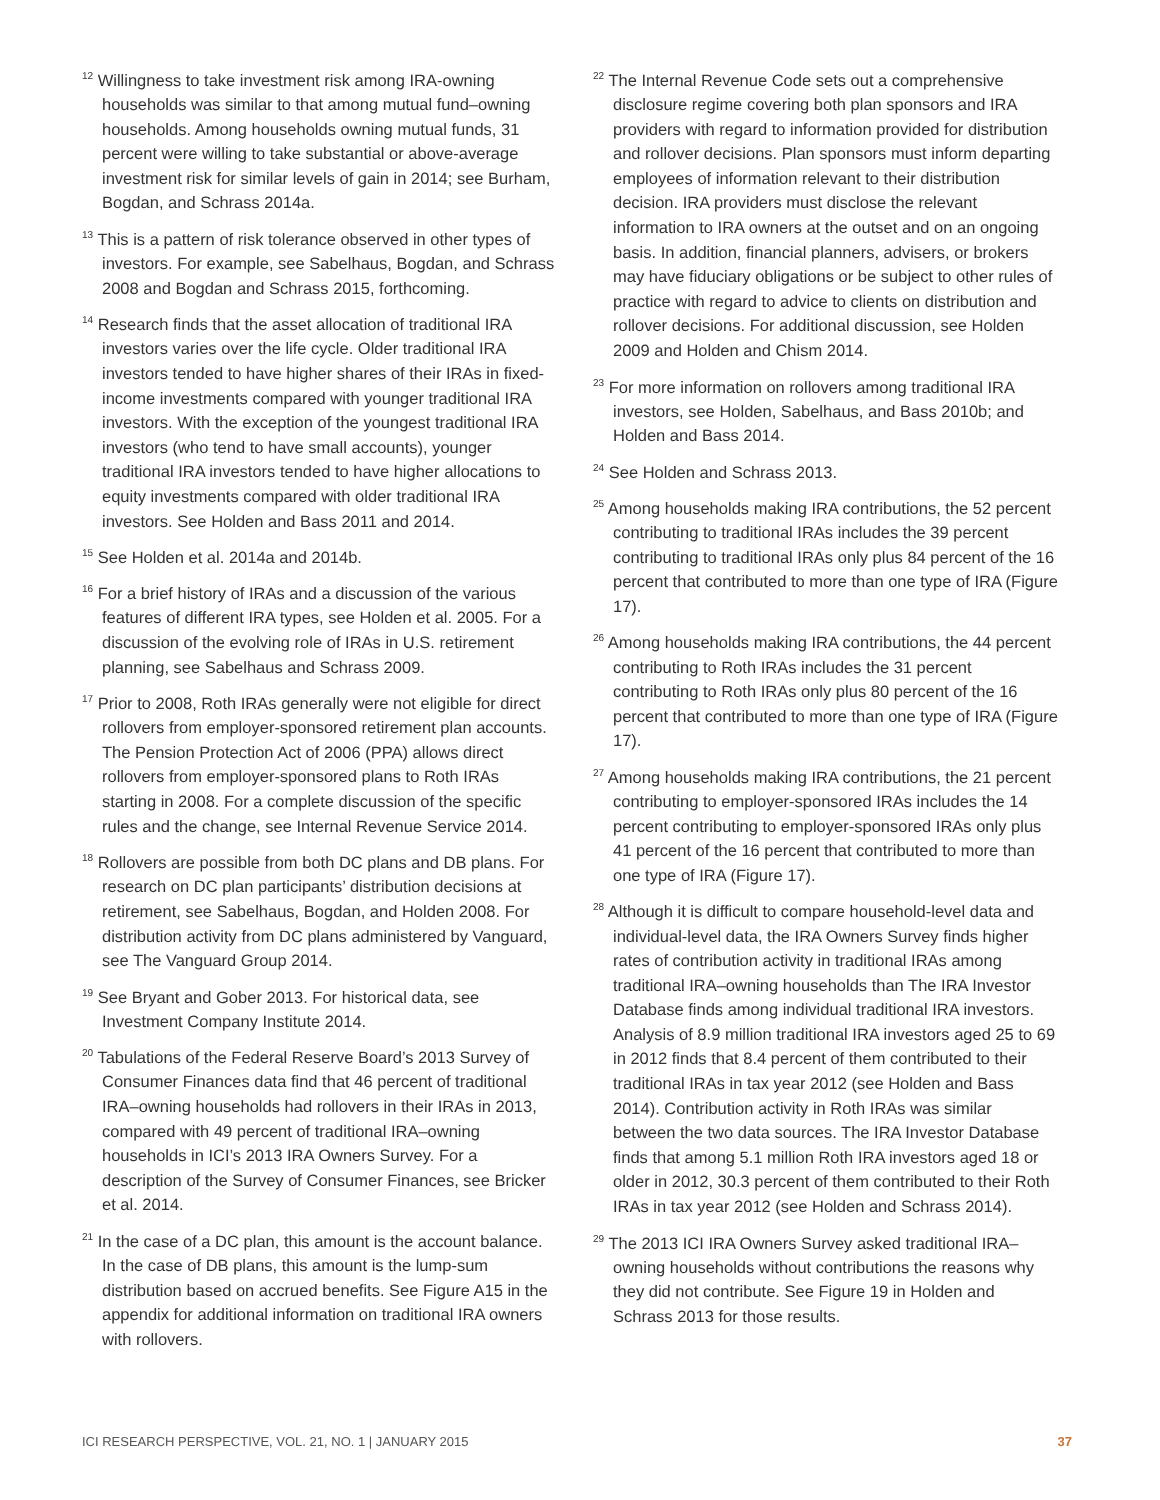<sup>12</sup> Willingness to take investment risk among IRA-owning households was similar to that among mutual fund–owning households. Among households owning mutual funds, 31 percent were willing to take substantial or above-average investment risk for similar levels of gain in 2014; see Burham, Bogdan, and Schrass 2014a.
<sup>13</sup> This is a pattern of risk tolerance observed in other types of investors. For example, see Sabelhaus, Bogdan, and Schrass 2008 and Bogdan and Schrass 2015, forthcoming.
<sup>14</sup> Research finds that the asset allocation of traditional IRA investors varies over the life cycle. Older traditional IRA investors tended to have higher shares of their IRAs in fixed-income investments compared with younger traditional IRA investors. With the exception of the youngest traditional IRA investors (who tend to have small accounts), younger traditional IRA investors tended to have higher allocations to equity investments compared with older traditional IRA investors. See Holden and Bass 2011 and 2014.
<sup>15</sup> See Holden et al. 2014a and 2014b.
<sup>16</sup> For a brief history of IRAs and a discussion of the various features of different IRA types, see Holden et al. 2005. For a discussion of the evolving role of IRAs in U.S. retirement planning, see Sabelhaus and Schrass 2009.
<sup>17</sup> Prior to 2008, Roth IRAs generally were not eligible for direct rollovers from employer-sponsored retirement plan accounts. The Pension Protection Act of 2006 (PPA) allows direct rollovers from employer-sponsored plans to Roth IRAs starting in 2008. For a complete discussion of the specific rules and the change, see Internal Revenue Service 2014.
<sup>18</sup> Rollovers are possible from both DC plans and DB plans. For research on DC plan participants’ distribution decisions at retirement, see Sabelhaus, Bogdan, and Holden 2008. For distribution activity from DC plans administered by Vanguard, see The Vanguard Group 2014.
<sup>19</sup> See Bryant and Gober 2013. For historical data, see Investment Company Institute 2014.
<sup>20</sup> Tabulations of the Federal Reserve Board’s 2013 Survey of Consumer Finances data find that 46 percent of traditional IRA–owning households had rollovers in their IRAs in 2013, compared with 49 percent of traditional IRA–owning households in ICI’s 2013 IRA Owners Survey. For a description of the Survey of Consumer Finances, see Bricker et al. 2014.
<sup>21</sup> In the case of a DC plan, this amount is the account balance. In the case of DB plans, this amount is the lump-sum distribution based on accrued benefits. See Figure A15 in the appendix for additional information on traditional IRA owners with rollovers.
<sup>22</sup> The Internal Revenue Code sets out a comprehensive disclosure regime covering both plan sponsors and IRA providers with regard to information provided for distribution and rollover decisions. Plan sponsors must inform departing employees of information relevant to their distribution decision. IRA providers must disclose the relevant information to IRA owners at the outset and on an ongoing basis. In addition, financial planners, advisers, or brokers may have fiduciary obligations or be subject to other rules of practice with regard to advice to clients on distribution and rollover decisions. For additional discussion, see Holden 2009 and Holden and Chism 2014.
<sup>23</sup> For more information on rollovers among traditional IRA investors, see Holden, Sabelhaus, and Bass 2010b; and Holden and Bass 2014.
<sup>24</sup> See Holden and Schrass 2013.
<sup>25</sup> Among households making IRA contributions, the 52 percent contributing to traditional IRAs includes the 39 percent contributing to traditional IRAs only plus 84 percent of the 16 percent that contributed to more than one type of IRA (Figure 17).
<sup>26</sup> Among households making IRA contributions, the 44 percent contributing to Roth IRAs includes the 31 percent contributing to Roth IRAs only plus 80 percent of the 16 percent that contributed to more than one type of IRA (Figure 17).
<sup>27</sup> Among households making IRA contributions, the 21 percent contributing to employer-sponsored IRAs includes the 14 percent contributing to employer-sponsored IRAs only plus 41 percent of the 16 percent that contributed to more than one type of IRA (Figure 17).
<sup>28</sup> Although it is difficult to compare household-level data and individual-level data, the IRA Owners Survey finds higher rates of contribution activity in traditional IRAs among traditional IRA–owning households than The IRA Investor Database finds among individual traditional IRA investors. Analysis of 8.9 million traditional IRA investors aged 25 to 69 in 2012 finds that 8.4 percent of them contributed to their traditional IRAs in tax year 2012 (see Holden and Bass 2014). Contribution activity in Roth IRAs was similar between the two data sources. The IRA Investor Database finds that among 5.1 million Roth IRA investors aged 18 or older in 2012, 30.3 percent of them contributed to their Roth IRAs in tax year 2012 (see Holden and Schrass 2014).
<sup>29</sup> The 2013 ICI IRA Owners Survey asked traditional IRA–owning households without contributions the reasons why they did not contribute. See Figure 19 in Holden and Schrass 2013 for those results.
ICI RESEARCH PERSPECTIVE, VOL. 21, NO. 1 | JANUARY 2015 37